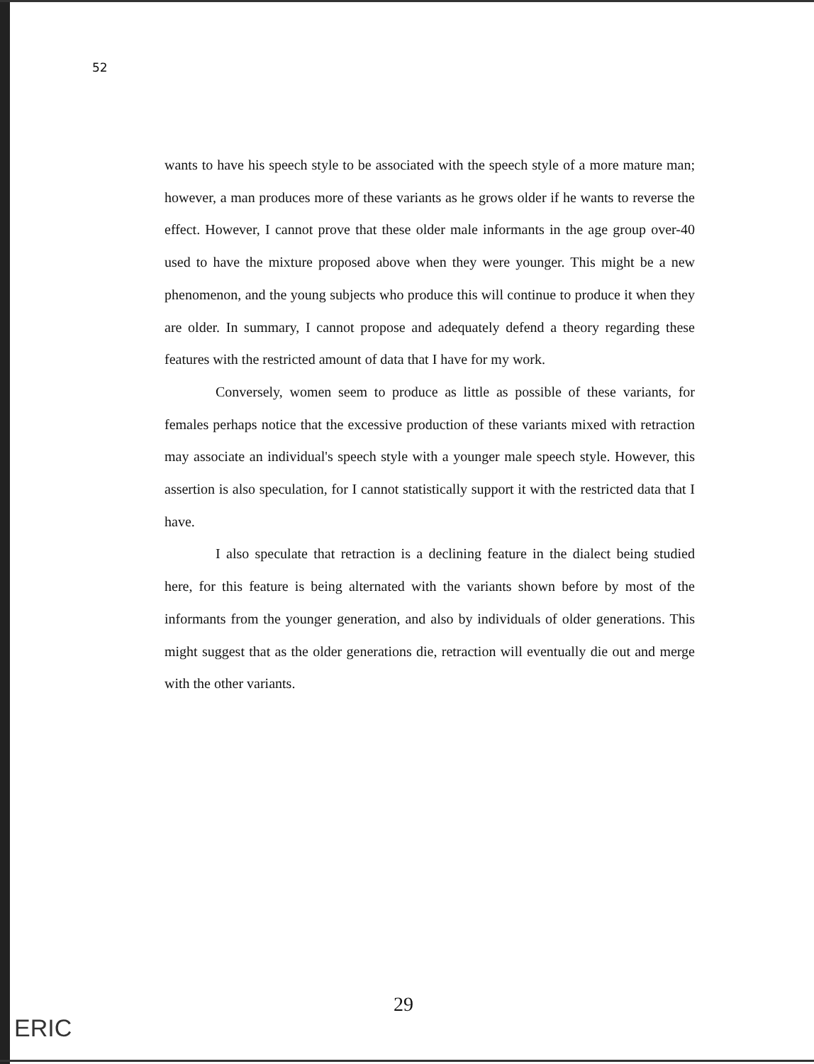52
wants to have his speech style to be associated with the speech style of a more mature man; however, a man produces more of these variants as he grows older if he wants to reverse the effect. However, I cannot prove that these older male informants in the age group over-40 used to have the mixture proposed above when they were younger. This might be a new phenomenon, and the young subjects who produce this will continue to produce it when they are older. In summary, I cannot propose and adequately defend a theory regarding these features with the restricted amount of data that I have for my work.
Conversely, women seem to produce as little as possible of these variants, for females perhaps notice that the excessive production of these variants mixed with retraction may associate an individual's speech style with a younger male speech style. However, this assertion is also speculation, for I cannot statistically support it with the restricted data that I have.
I also speculate that retraction is a declining feature in the dialect being studied here, for this feature is being alternated with the variants shown before by most of the informants from the younger generation, and also by individuals of older generations. This might suggest that as the older generations die, retraction will eventually die out and merge with the other variants.
29
ERIC